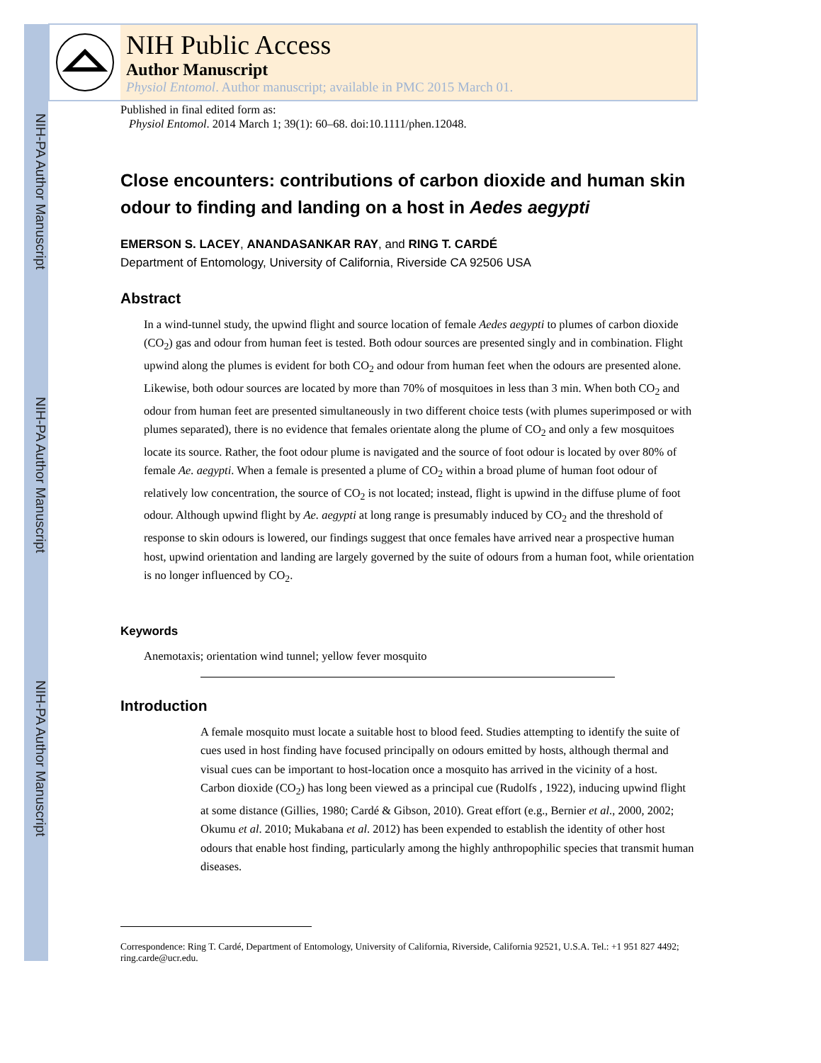NIH-PA Author Manuscript
NIH-PA Author Manuscript
NIH-PA Author Manuscript
NIH Public Access
Author Manuscript
Physiol Entomol. Author manuscript; available in PMC 2015 March 01.
Published in final edited form as:
Physiol Entomol. 2014 March 1; 39(1): 60–68. doi:10.1111/phen.12048.
Close encounters: contributions of carbon dioxide and human skin odour to finding and landing on a host in Aedes aegypti
EMERSON S. LACEY, ANANDASANKAR RAY, and RING T. CARDÉ
Department of Entomology, University of California, Riverside CA 92506 USA
Abstract
In a wind-tunnel study, the upwind flight and source location of female Aedes aegypti to plumes of carbon dioxide (CO<sub>2</sub>) gas and odour from human feet is tested. Both odour sources are presented singly and in combination. Flight upwind along the plumes is evident for both CO<sub>2</sub> and odour from human feet when the odours are presented alone. Likewise, both odour sources are located by more than 70% of mosquitoes in less than 3 min. When both CO<sub>2</sub> and odour from human feet are presented simultaneously in two different choice tests (with plumes superimposed or with plumes separated), there is no evidence that females orientate along the plume of CO<sub>2</sub> and only a few mosquitoes locate its source. Rather, the foot odour plume is navigated and the source of foot odour is located by over 80% of female Ae. aegypti. When a female is presented a plume of CO<sub>2</sub> within a broad plume of human foot odour of relatively low concentration, the source of CO<sub>2</sub> is not located; instead, flight is upwind in the diffuse plume of foot odour. Although upwind flight by Ae. aegypti at long range is presumably induced by CO<sub>2</sub> and the threshold of response to skin odours is lowered, our findings suggest that once females have arrived near a prospective human host, upwind orientation and landing are largely governed by the suite of odours from a human foot, while orientation is no longer influenced by CO<sub>2</sub>.
Keywords
Anemotaxis; orientation wind tunnel; yellow fever mosquito
Introduction
A female mosquito must locate a suitable host to blood feed. Studies attempting to identify the suite of cues used in host finding have focused principally on odours emitted by hosts, although thermal and visual cues can be important to host-location once a mosquito has arrived in the vicinity of a host. Carbon dioxide (CO<sub>2</sub>) has long been viewed as a principal cue (Rudolfs , 1922), inducing upwind flight at some distance (Gillies, 1980; Cardé & Gibson, 2010). Great effort (e.g., Bernier et al., 2000, 2002; Okumu et al. 2010; Mukabana et al. 2012) has been expended to establish the identity of other host odours that enable host finding, particularly among the highly anthropophilic species that transmit human diseases.
Correspondence: Ring T. Cardé, Department of Entomology, University of California, Riverside, California 92521, U.S.A. Tel.: +1 951 827 4492; ring.carde@ucr.edu.